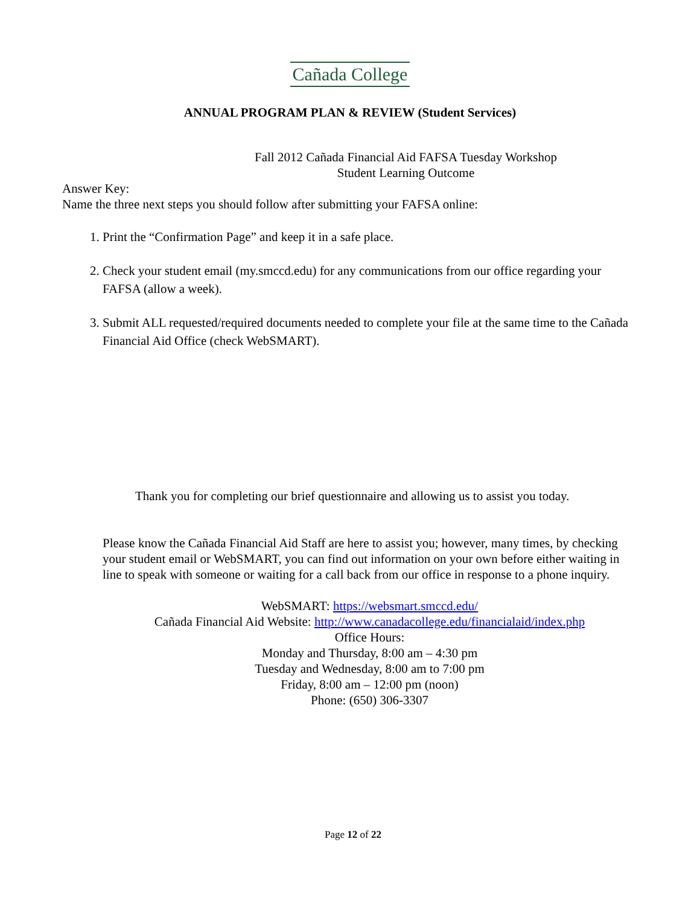Cañada College
ANNUAL PROGRAM PLAN & REVIEW (Student Services)
Fall 2012 Cañada Financial Aid FAFSA Tuesday Workshop
Student Learning Outcome
Answer Key:
Name the three next steps you should follow after submitting your FAFSA online:
1. Print the “Confirmation Page” and keep it in a safe place.
2. Check your student email (my.smccd.edu) for any communications from our office regarding your FAFSA (allow a week).
3. Submit ALL requested/required documents needed to complete your file at the same time to the Cañada Financial Aid Office (check WebSMART).
Thank you for completing our brief questionnaire and allowing us to assist you today.
Please know the Cañada Financial Aid Staff are here to assist you; however, many times, by checking your student email or WebSMART, you can find out information on your own before either waiting in line to speak with someone or waiting for a call back from our office in response to a phone inquiry.
WebSMART: https://websmart.smccd.edu/
Cañada Financial Aid Website: http://www.canadacollege.edu/financialaid/index.php
Office Hours:
Monday and Thursday, 8:00 am – 4:30 pm
Tuesday and Wednesday, 8:00 am to 7:00 pm
Friday, 8:00 am – 12:00 pm (noon)
Phone: (650) 306-3307
Page 12 of 22